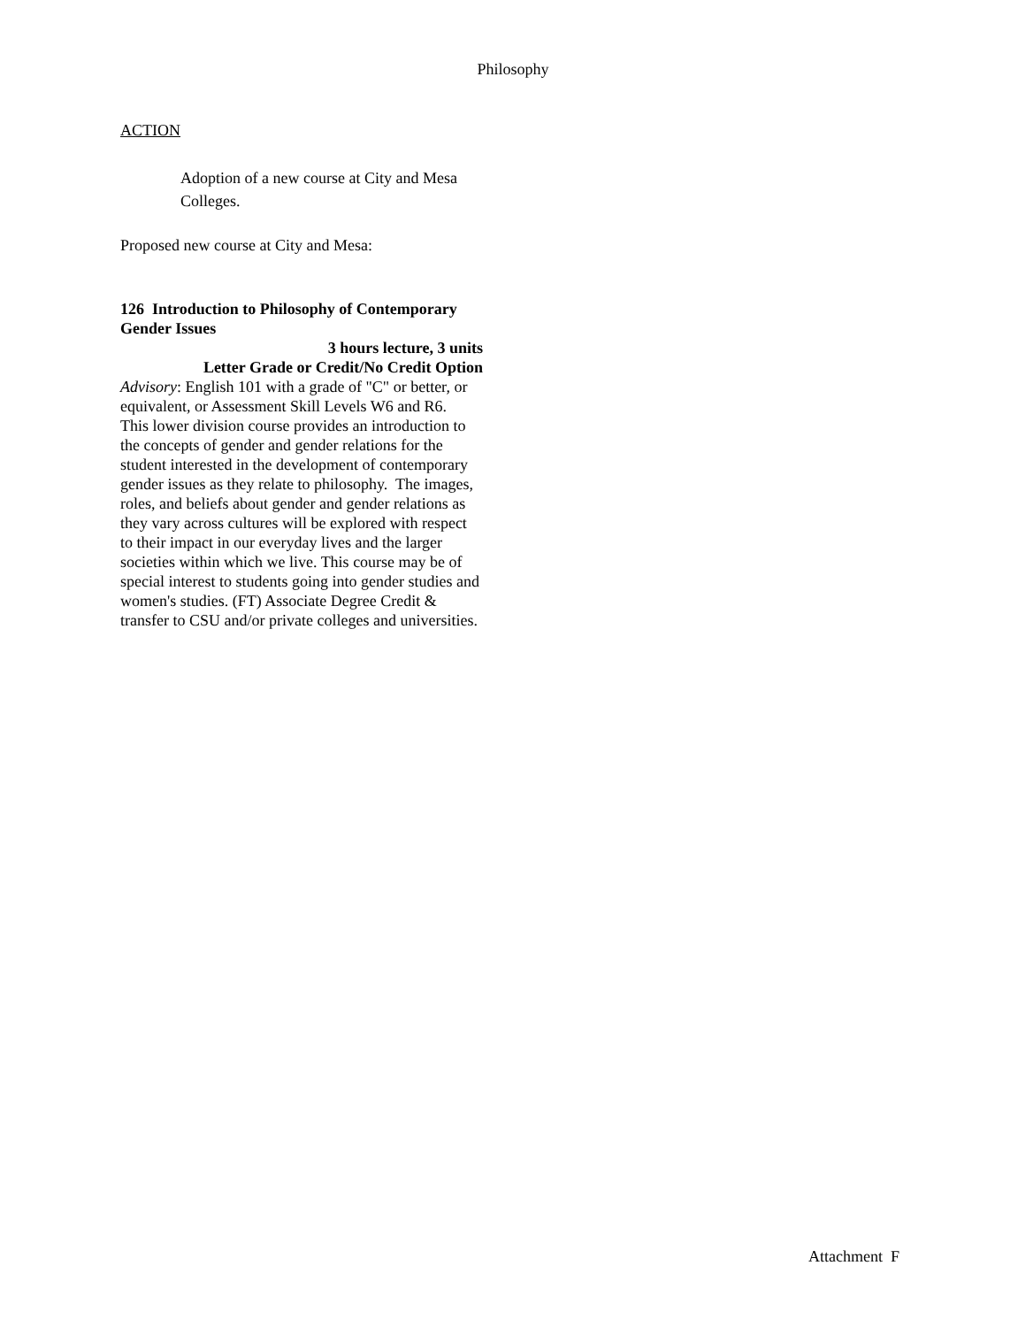Philosophy
ACTION
Adoption of a new course at City and Mesa Colleges.
Proposed new course at City and Mesa:
126 Introduction to Philosophy of Contemporary Gender Issues
3 hours lecture, 3 units
Letter Grade or Credit/No Credit Option
Advisory: English 101 with a grade of "C" or better, or equivalent, or Assessment Skill Levels W6 and R6.
This lower division course provides an introduction to the concepts of gender and gender relations for the student interested in the development of contemporary gender issues as they relate to philosophy. The images, roles, and beliefs about gender and gender relations as they vary across cultures will be explored with respect to their impact in our everyday lives and the larger societies within which we live. This course may be of special interest to students going into gender studies and women's studies. (FT) Associate Degree Credit & transfer to CSU and/or private colleges and universities.
Attachment F